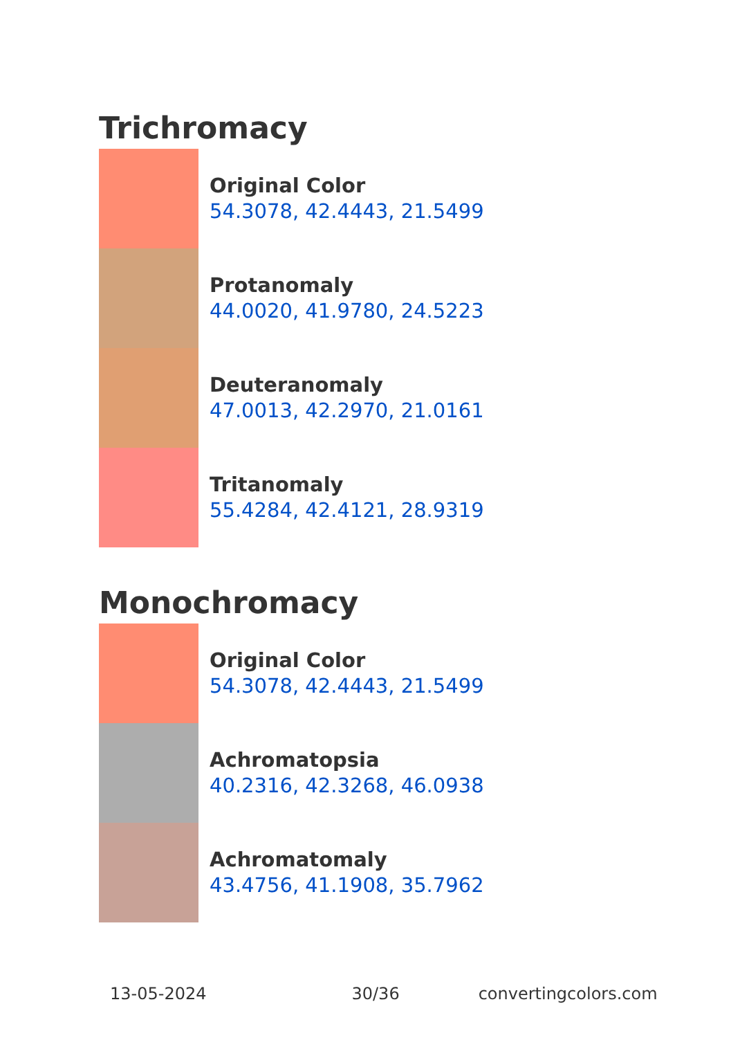Trichromacy
Original Color
54.3078, 42.4443, 21.5499
Protanomaly
44.0020, 41.9780, 24.5223
Deuteranomaly
47.0013, 42.2970, 21.0161
Tritanomaly
55.4284, 42.4121, 28.9319
Monochromacy
Original Color
54.3078, 42.4443, 21.5499
Achromatopsia
40.2316, 42.3268, 46.0938
Achromatomaly
43.4756, 41.1908, 35.7962
13-05-2024 30/36 convertingcolors.com